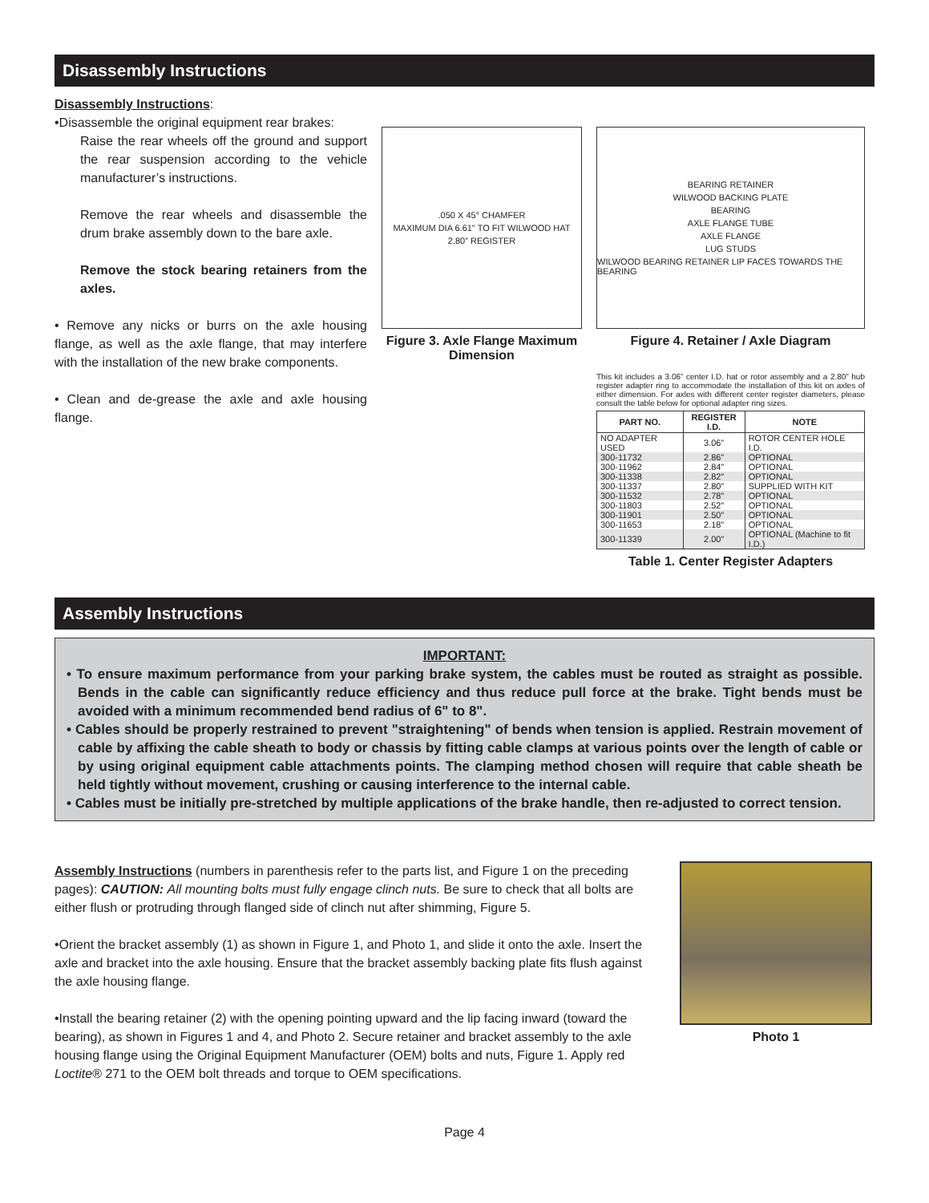Disassembly Instructions
Disassembly Instructions:
•Disassemble the original equipment rear brakes:
Raise the rear wheels off the ground and support the rear suspension according to the vehicle manufacturer’s instructions.
Remove the rear wheels and disassemble the drum brake assembly down to the bare axle.
Remove the stock bearing retainers from the axles.
• Remove any nicks or burrs on the axle housing flange, as well as the axle flange, that may interfere with the installation of the new brake components.
• Clean and de-grease the axle and axle housing flange.
.050 X 45° CHAMFER
MAXIMUM DIA 6.61" TO FIT WILWOOD HAT
2.80” REGISTER
Figure 3. Axle Flange Maximum Dimension
BEARING RETAINER
WILWOOD BACKING PLATE
BEARING
AXLE FLANGE TUBE
AXLE FLANGE
LUG STUDS
WILWOOD BEARING RETAINER LIP FACES TOWARDS THE BEARING
Figure 4. Retainer / Axle Diagram
This kit includes a 3.06” center I.D. hat or rotor assembly and a 2.80” hub register adapter ring to accommodate the installation of this kit on axles of either dimension. For axles with different center register diameters, please consult the table below for optional adapter ring sizes.
| PART NO. | REGISTER I.D. | NOTE |
| --- | --- | --- |
| NO ADAPTER USED | 3.06” | ROTOR CENTER HOLE I.D. |
| 300-11732 | 2.86” | OPTIONAL |
| 300-11962 | 2.84” | OPTIONAL |
| 300-11338 | 2.82” | OPTIONAL |
| 300-11337 | 2.80” | SUPPLIED WITH KIT |
| 300-11532 | 2.78” | OPTIONAL |
| 300-11803 | 2.52” | OPTIONAL |
| 300-11901 | 2.50” | OPTIONAL |
| 300-11653 | 2.18” | OPTIONAL |
| 300-11339 | 2.00” | OPTIONAL (Machine to fit I.D.) |
Table 1. Center Register Adapters
Assembly Instructions
IMPORTANT:
• To ensure maximum performance from your parking brake system, the cables must be routed as straight as possible. Bends in the cable can significantly reduce efficiency and thus reduce pull force at the brake. Tight bends must be avoided with a minimum recommended bend radius of 6" to 8".
• Cables should be properly restrained to prevent "straightening" of bends when tension is applied. Restrain movement of cable by affixing the cable sheath to body or chassis by fitting cable clamps at various points over the length of cable or by using original equipment cable attachments points. The clamping method chosen will require that cable sheath be held tightly without movement, crushing or causing interference to the internal cable.
• Cables must be initially pre-stretched by multiple applications of the brake handle, then re-adjusted to correct tension.
Assembly Instructions (numbers in parenthesis refer to the parts list, and Figure 1 on the preceding pages): CAUTION: All mounting bolts must fully engage clinch nuts. Be sure to check that all bolts are either flush or protruding through flanged side of clinch nut after shimming, Figure 5.
•Orient the bracket assembly (1) as shown in Figure 1, and Photo 1, and slide it onto the axle. Insert the axle and bracket into the axle housing. Ensure that the bracket assembly backing plate fits flush against the axle housing flange.
•Install the bearing retainer (2) with the opening pointing upward and the lip facing inward (toward the bearing), as shown in Figures 1 and 4, and Photo 2. Secure retainer and bracket assembly to the axle housing flange using the Original Equipment Manufacturer (OEM) bolts and nuts, Figure 1. Apply red Loctite® 271 to the OEM bolt threads and torque to OEM specifications.
Photo 1
Page 4